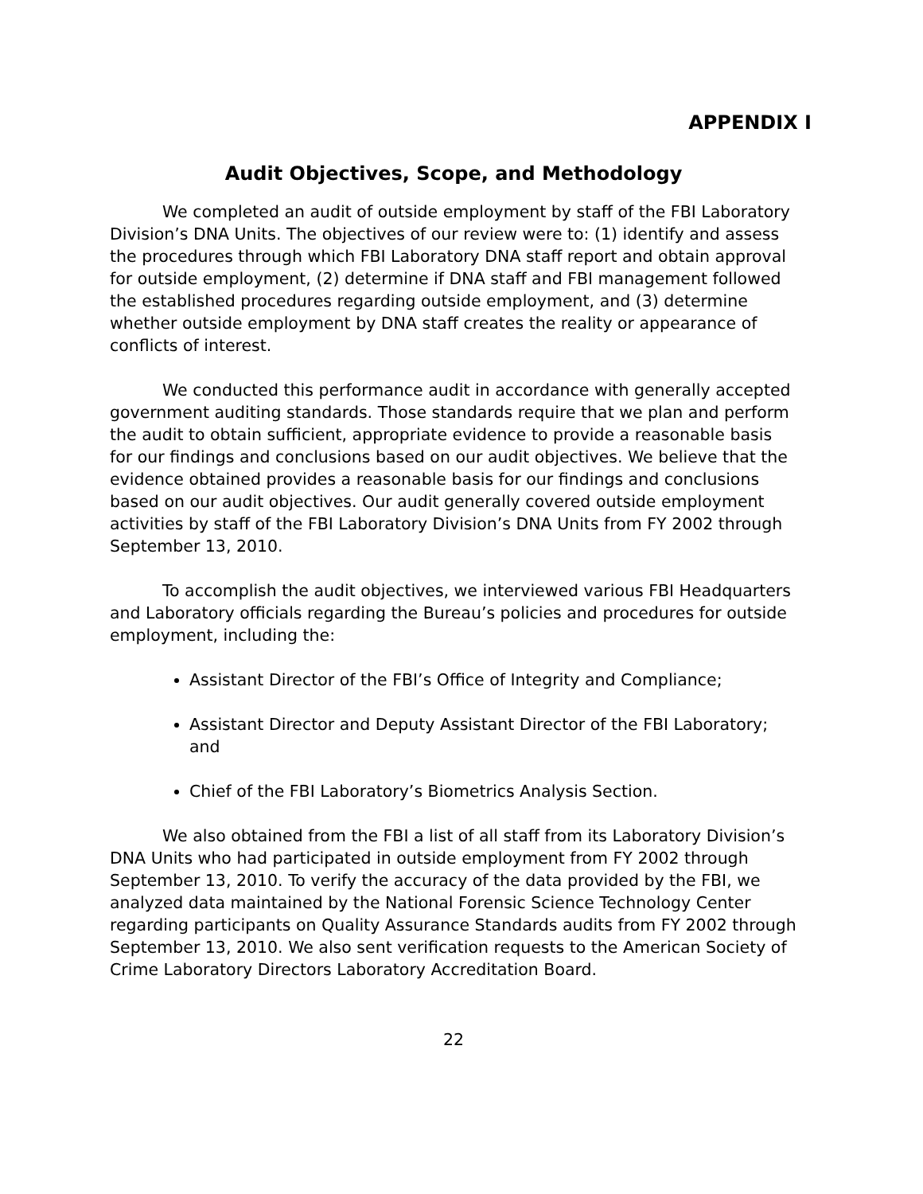APPENDIX I
Audit Objectives, Scope, and Methodology
We completed an audit of outside employment by staff of the FBI Laboratory Division’s DNA Units. The objectives of our review were to: (1) identify and assess the procedures through which FBI Laboratory DNA staff report and obtain approval for outside employment, (2) determine if DNA staff and FBI management followed the established procedures regarding outside employment, and (3) determine whether outside employment by DNA staff creates the reality or appearance of conflicts of interest.
We conducted this performance audit in accordance with generally accepted government auditing standards. Those standards require that we plan and perform the audit to obtain sufficient, appropriate evidence to provide a reasonable basis for our findings and conclusions based on our audit objectives. We believe that the evidence obtained provides a reasonable basis for our findings and conclusions based on our audit objectives. Our audit generally covered outside employment activities by staff of the FBI Laboratory Division’s DNA Units from FY 2002 through September 13, 2010.
To accomplish the audit objectives, we interviewed various FBI Headquarters and Laboratory officials regarding the Bureau’s policies and procedures for outside employment, including the:
Assistant Director of the FBI’s Office of Integrity and Compliance;
Assistant Director and Deputy Assistant Director of the FBI Laboratory; and
Chief of the FBI Laboratory’s Biometrics Analysis Section.
We also obtained from the FBI a list of all staff from its Laboratory Division’s DNA Units who had participated in outside employment from FY 2002 through September 13, 2010. To verify the accuracy of the data provided by the FBI, we analyzed data maintained by the National Forensic Science Technology Center regarding participants on Quality Assurance Standards audits from FY 2002 through September 13, 2010. We also sent verification requests to the American Society of Crime Laboratory Directors Laboratory Accreditation Board.
22